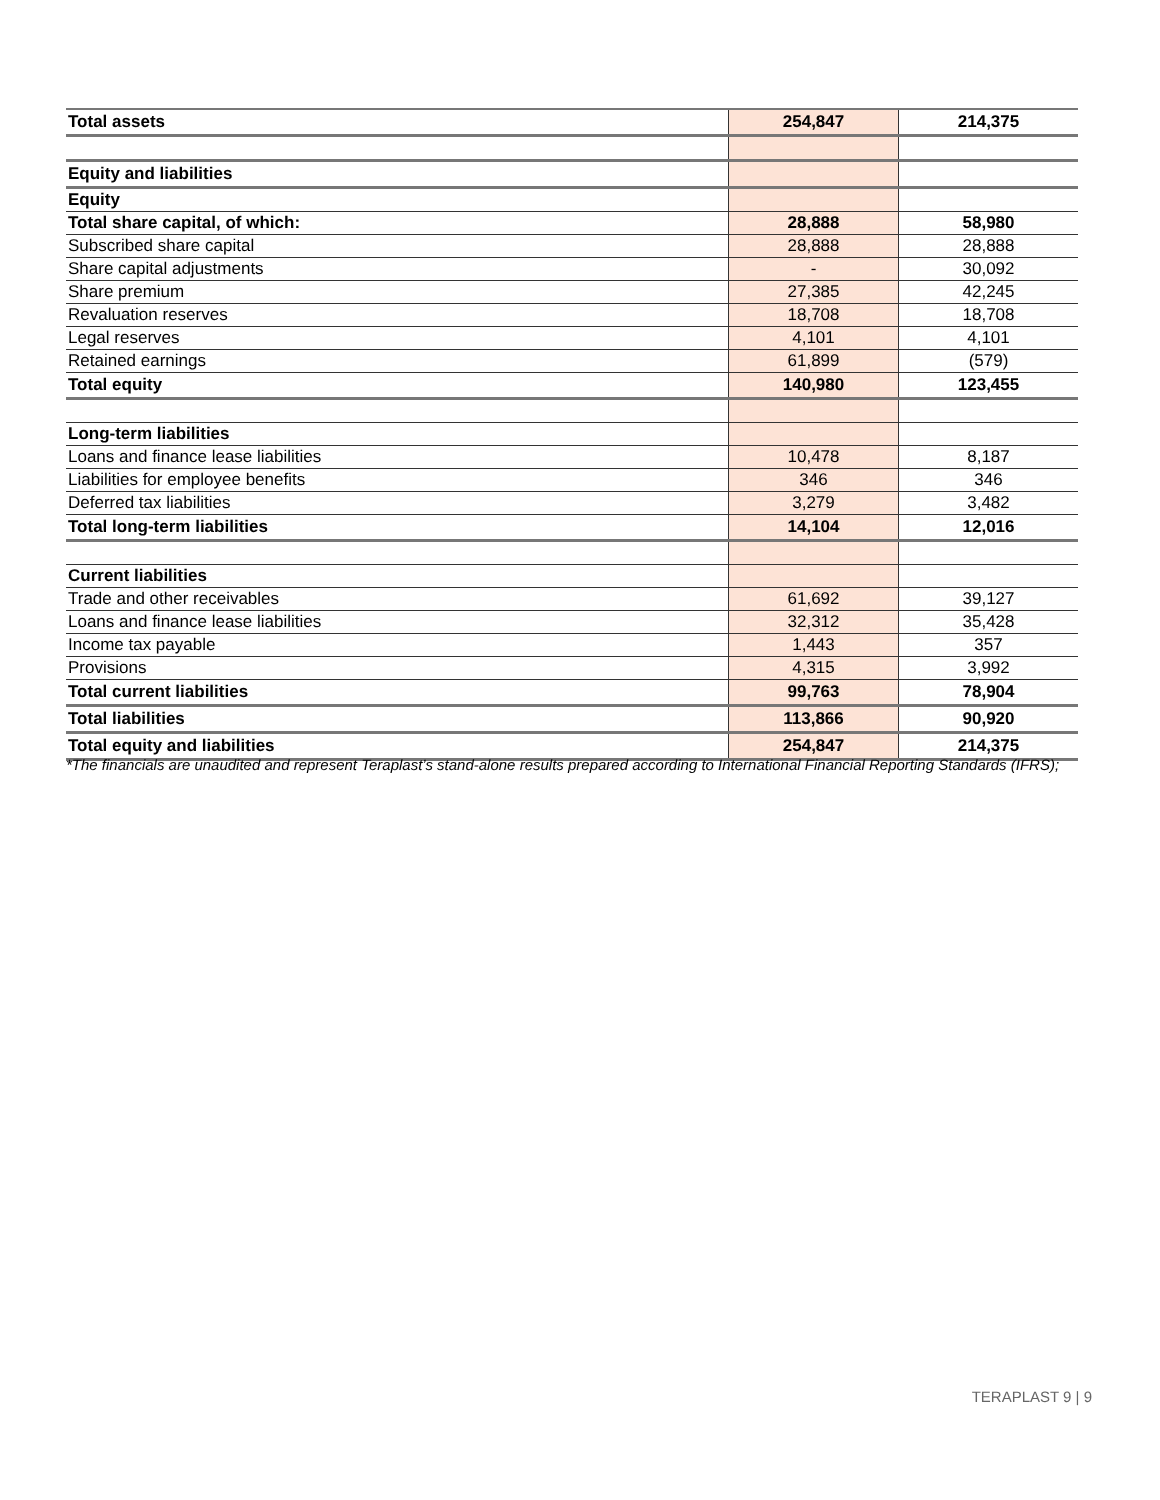| Total assets | 254,847 | 214,375 |
| Equity and liabilities | | |
| Equity | | |
| Total share capital, of which: | 28,888 | 58,980 |
| Subscribed share capital | 28,888 | 28,888 |
| Share capital adjustments | - | 30,092 |
| Share premium | 27,385 | 42,245 |
| Revaluation reserves | 18,708 | 18,708 |
| Legal reserves | 4,101 | 4,101 |
| Retained earnings | 61,899 | (579) |
| Total equity | 140,980 | 123,455 |
| Long-term liabilities | | |
| Loans and finance lease liabilities | 10,478 | 8,187 |
| Liabilities for employee benefits | 346 | 346 |
| Deferred tax liabilities | 3,279 | 3,482 |
| Total long-term liabilities | 14,104 | 12,016 |
| Current liabilities | | |
| Trade and other receivables | 61,692 | 39,127 |
| Loans and finance lease liabilities | 32,312 | 35,428 |
| Income tax payable | 1,443 | 357 |
| Provisions | 4,315 | 3,992 |
| Total current liabilities | 99,763 | 78,904 |
| Total liabilities | 113,866 | 90,920 |
| Total equity and liabilities | 254,847 | 214,375 |
*The financials are unaudited and represent Teraplast’s stand-alone results prepared according to International Financial Reporting Standards (IFRS);
TERAPLAST 9 | 9